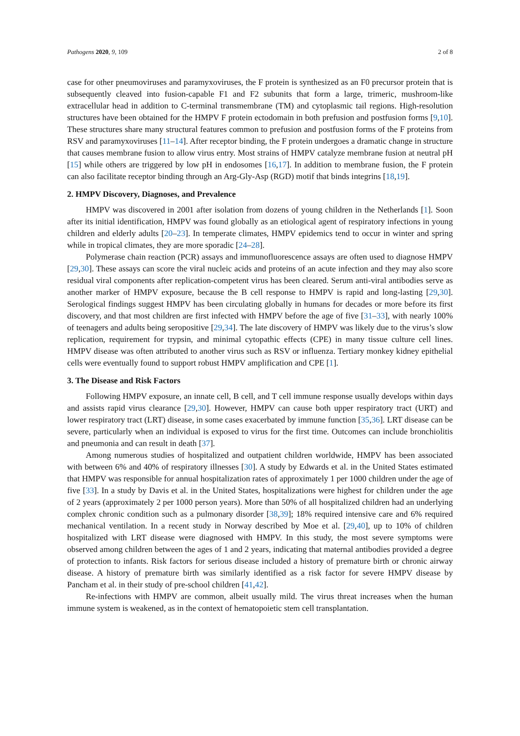Pathogens 2020, 9, 109 2 of 8
case for other pneumoviruses and paramyxoviruses, the F protein is synthesized as an F0 precursor protein that is subsequently cleaved into fusion-capable F1 and F2 subunits that form a large, trimeric, mushroom-like extracellular head in addition to C-terminal transmembrane (TM) and cytoplasmic tail regions. High-resolution structures have been obtained for the HMPV F protein ectodomain in both prefusion and postfusion forms [9,10]. These structures share many structural features common to prefusion and postfusion forms of the F proteins from RSV and paramyxoviruses [11–14]. After receptor binding, the F protein undergoes a dramatic change in structure that causes membrane fusion to allow virus entry. Most strains of HMPV catalyze membrane fusion at neutral pH [15] while others are triggered by low pH in endosomes [16,17]. In addition to membrane fusion, the F protein can also facilitate receptor binding through an Arg-Gly-Asp (RGD) motif that binds integrins [18,19].
2. HMPV Discovery, Diagnoses, and Prevalence
HMPV was discovered in 2001 after isolation from dozens of young children in the Netherlands [1]. Soon after its initial identification, HMPV was found globally as an etiological agent of respiratory infections in young children and elderly adults [20–23]. In temperate climates, HMPV epidemics tend to occur in winter and spring while in tropical climates, they are more sporadic [24–28].
Polymerase chain reaction (PCR) assays and immunofluorescence assays are often used to diagnose HMPV [29,30]. These assays can score the viral nucleic acids and proteins of an acute infection and they may also score residual viral components after replication-competent virus has been cleared. Serum anti-viral antibodies serve as another marker of HMPV exposure, because the B cell response to HMPV is rapid and long-lasting [29,30]. Serological findings suggest HMPV has been circulating globally in humans for decades or more before its first discovery, and that most children are first infected with HMPV before the age of five [31–33], with nearly 100% of teenagers and adults being seropositive [29,34]. The late discovery of HMPV was likely due to the virus’s slow replication, requirement for trypsin, and minimal cytopathic effects (CPE) in many tissue culture cell lines. HMPV disease was often attributed to another virus such as RSV or influenza. Tertiary monkey kidney epithelial cells were eventually found to support robust HMPV amplification and CPE [1].
3. The Disease and Risk Factors
Following HMPV exposure, an innate cell, B cell, and T cell immune response usually develops within days and assists rapid virus clearance [29,30]. However, HMPV can cause both upper respiratory tract (URT) and lower respiratory tract (LRT) disease, in some cases exacerbated by immune function [35,36]. LRT disease can be severe, particularly when an individual is exposed to virus for the first time. Outcomes can include bronchiolitis and pneumonia and can result in death [37].
Among numerous studies of hospitalized and outpatient children worldwide, HMPV has been associated with between 6% and 40% of respiratory illnesses [30]. A study by Edwards et al. in the United States estimated that HMPV was responsible for annual hospitalization rates of approximately 1 per 1000 children under the age of five [33]. In a study by Davis et al. in the United States, hospitalizations were highest for children under the age of 2 years (approximately 2 per 1000 person years). More than 50% of all hospitalized children had an underlying complex chronic condition such as a pulmonary disorder [38,39]; 18% required intensive care and 6% required mechanical ventilation. In a recent study in Norway described by Moe et al. [29,40], up to 10% of children hospitalized with LRT disease were diagnosed with HMPV. In this study, the most severe symptoms were observed among children between the ages of 1 and 2 years, indicating that maternal antibodies provided a degree of protection to infants. Risk factors for serious disease included a history of premature birth or chronic airway disease. A history of premature birth was similarly identified as a risk factor for severe HMPV disease by Pancham et al. in their study of pre-school children [41,42].
Re-infections with HMPV are common, albeit usually mild. The virus threat increases when the human immune system is weakened, as in the context of hematopoietic stem cell transplantation.